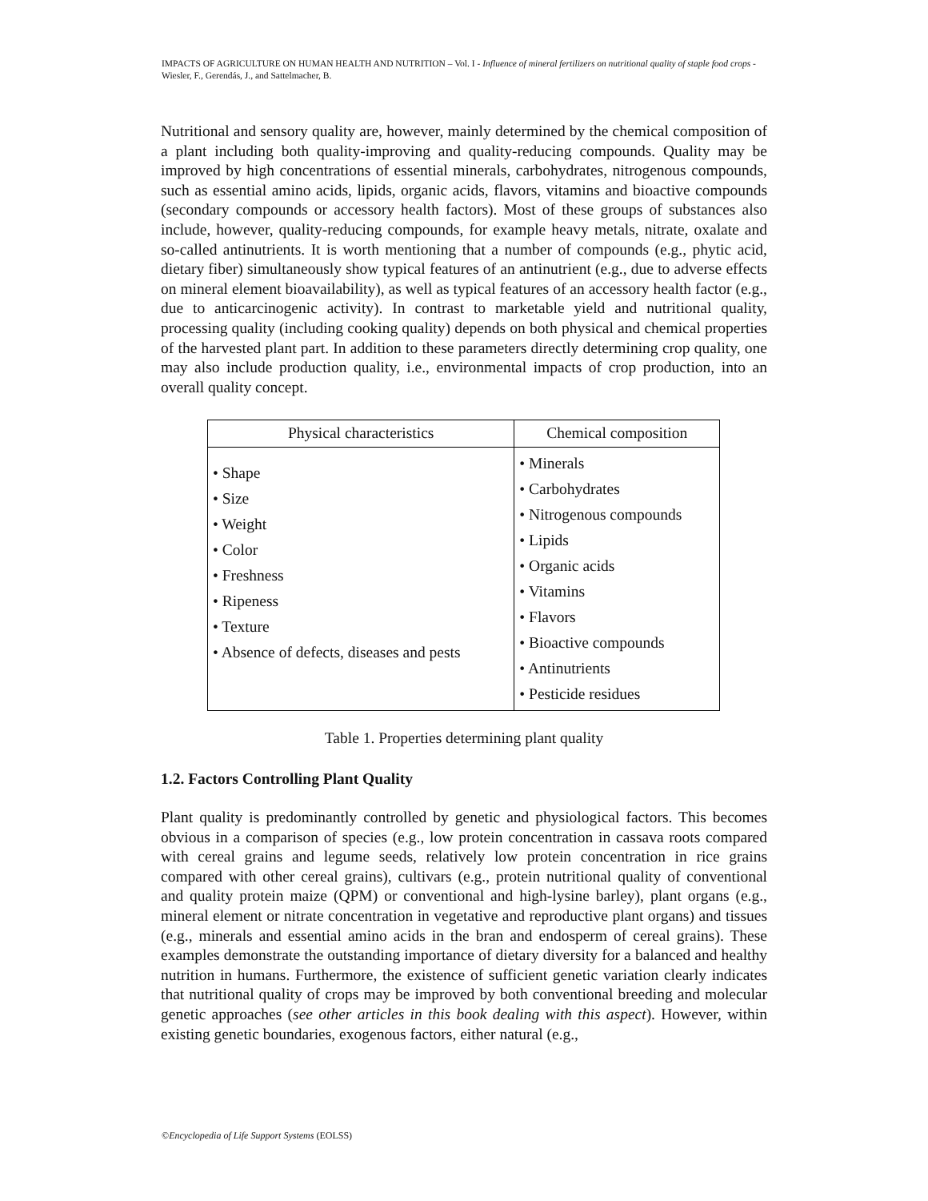IMPACTS OF AGRICULTURE ON HUMAN HEALTH AND NUTRITION – Vol. I - Influence of mineral fertilizers on nutritional quality of staple food crops - Wiesler, F., Gerendás, J., and Sattelmacher, B.
Nutritional and sensory quality are, however, mainly determined by the chemical composition of a plant including both quality-improving and quality-reducing compounds. Quality may be improved by high concentrations of essential minerals, carbohydrates, nitrogenous compounds, such as essential amino acids, lipids, organic acids, flavors, vitamins and bioactive compounds (secondary compounds or accessory health factors). Most of these groups of substances also include, however, quality-reducing compounds, for example heavy metals, nitrate, oxalate and so-called antinutrients. It is worth mentioning that a number of compounds (e.g., phytic acid, dietary fiber) simultaneously show typical features of an antinutrient (e.g., due to adverse effects on mineral element bioavailability), as well as typical features of an accessory health factor (e.g., due to anticarcinogenic activity). In contrast to marketable yield and nutritional quality, processing quality (including cooking quality) depends on both physical and chemical properties of the harvested plant part. In addition to these parameters directly determining crop quality, one may also include production quality, i.e., environmental impacts of crop production, into an overall quality concept.
| Physical characteristics | Chemical composition |
| --- | --- |
| • Shape • Size • Weight • Color • Freshness • Ripeness • Texture • Absence of defects, diseases and pests | • Minerals • Carbohydrates • Nitrogenous compounds • Lipids • Organic acids • Vitamins • Flavors • Bioactive compounds • Antinutrients • Pesticide residues |
Table 1. Properties determining plant quality
1.2. Factors Controlling Plant Quality
Plant quality is predominantly controlled by genetic and physiological factors. This becomes obvious in a comparison of species (e.g., low protein concentration in cassava roots compared with cereal grains and legume seeds, relatively low protein concentration in rice grains compared with other cereal grains), cultivars (e.g., protein nutritional quality of conventional and quality protein maize (QPM) or conventional and high-lysine barley), plant organs (e.g., mineral element or nitrate concentration in vegetative and reproductive plant organs) and tissues (e.g., minerals and essential amino acids in the bran and endosperm of cereal grains). These examples demonstrate the outstanding importance of dietary diversity for a balanced and healthy nutrition in humans. Furthermore, the existence of sufficient genetic variation clearly indicates that nutritional quality of crops may be improved by both conventional breeding and molecular genetic approaches (see other articles in this book dealing with this aspect). However, within existing genetic boundaries, exogenous factors, either natural (e.g.,
©Encyclopedia of Life Support Systems (EOLSS)